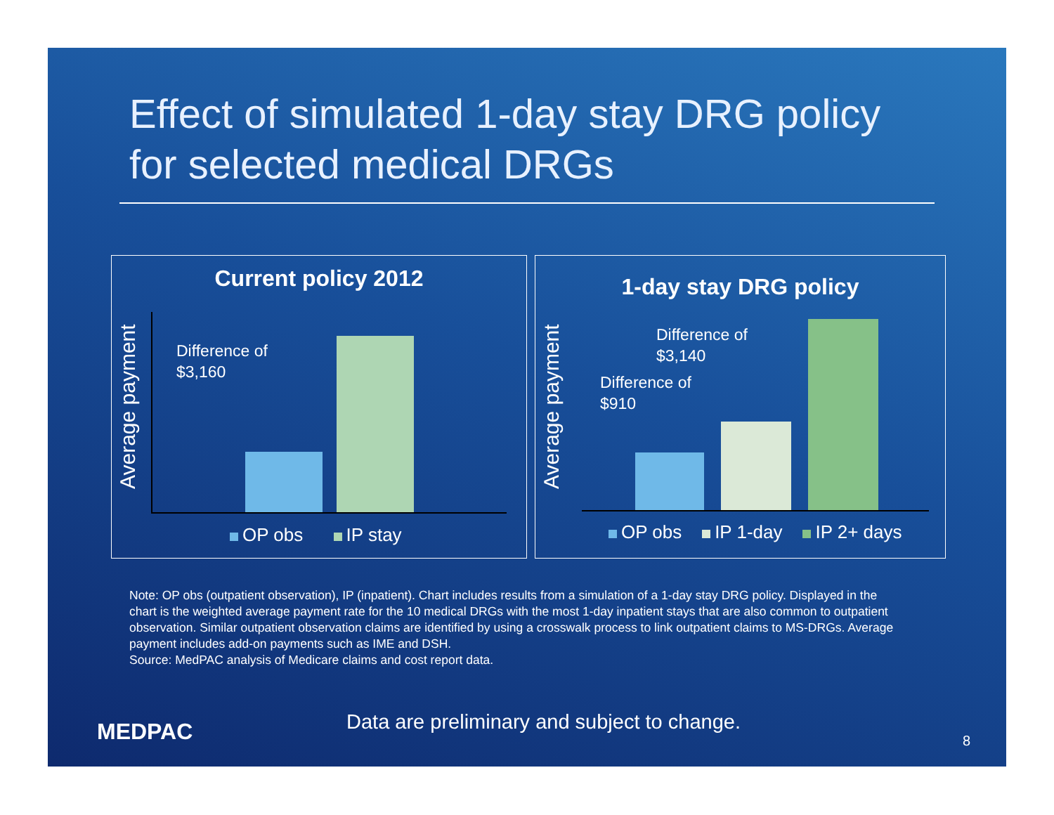Effect of simulated 1-day stay DRG policy
for selected medical DRGs
Current policy 2012
Average payment
Difference of
$3,160
OP obs IP stay
1-day stay DRG policy
Average payment
Difference of
$3,140
Difference of
$910
OP obs IP 1-day IP 2+ days
Note: OP obs (outpatient observation), IP (inpatient). Chart includes results from a simulation of a 1-day stay DRG policy. Displayed in the chart is the weighted average payment rate for the 10 medical DRGs with the most 1-day inpatient stays that are also common to outpatient observation. Similar outpatient observation claims are identified by using a crosswalk process to link outpatient claims to MS-DRGs. Average payment includes add-on payments such as IME and DSH.
Source: MedPAC analysis of Medicare claims and cost report data.
MEDPAC
Data are preliminary and subject to change.
8